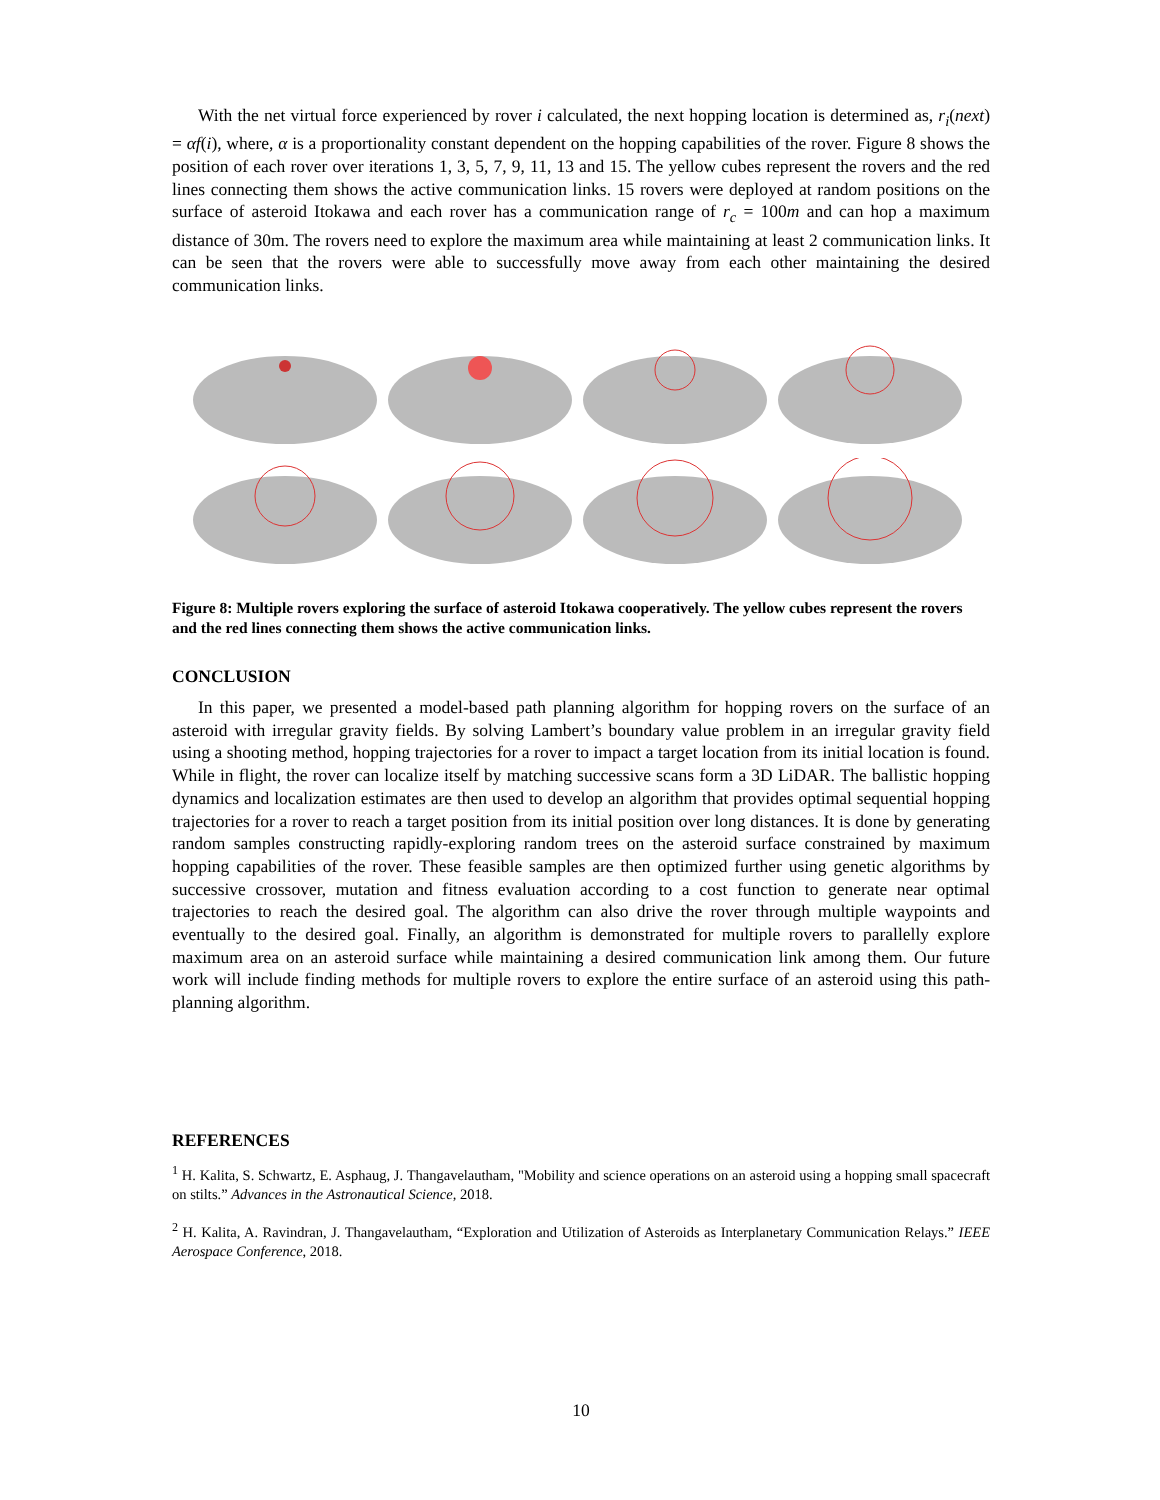With the net virtual force experienced by rover i calculated, the next hopping location is determined as, r<sub>i</sub>(next) = αf(i), where, α is a proportionality constant dependent on the hopping capabilities of the rover. Figure 8 shows the position of each rover over iterations 1, 3, 5, 7, 9, 11, 13 and 15. The yellow cubes represent the rovers and the red lines connecting them shows the active communication links. 15 rovers were deployed at random positions on the surface of asteroid Itokawa and each rover has a communication range of r<sub>c</sub> = 100m and can hop a maximum distance of 30m. The rovers need to explore the maximum area while maintaining at least 2 communication links. It can be seen that the rovers were able to successfully move away from each other maintaining the desired communication links.
Figure 8: Multiple rovers exploring the surface of asteroid Itokawa cooperatively. The yellow cubes represent the rovers and the red lines connecting them shows the active communication links.
CONCLUSION
In this paper, we presented a model-based path planning algorithm for hopping rovers on the surface of an asteroid with irregular gravity fields. By solving Lambert’s boundary value problem in an irregular gravity field using a shooting method, hopping trajectories for a rover to impact a target location from its initial location is found. While in flight, the rover can localize itself by matching successive scans form a 3D LiDAR. The ballistic hopping dynamics and localization estimates are then used to develop an algorithm that provides optimal sequential hopping trajectories for a rover to reach a target position from its initial position over long distances. It is done by generating random samples constructing rapidly-exploring random trees on the asteroid surface constrained by maximum hopping capabilities of the rover. These feasible samples are then optimized further using genetic algorithms by successive crossover, mutation and fitness evaluation according to a cost function to generate near optimal trajectories to reach the desired goal. The algorithm can also drive the rover through multiple waypoints and eventually to the desired goal. Finally, an algorithm is demonstrated for multiple rovers to parallelly explore maximum area on an asteroid surface while maintaining a desired communication link among them. Our future work will include finding methods for multiple rovers to explore the entire surface of an asteroid using this path-planning algorithm.
REFERENCES
<sup>1</sup> H. Kalita, S. Schwartz, E. Asphaug, J. Thangavelautham, "Mobility and science operations on an asteroid using a hopping small spacecraft on stilts.” Advances in the Astronautical Science, 2018.
<sup>2</sup> H. Kalita, A. Ravindran, J. Thangavelautham, “Exploration and Utilization of Asteroids as Interplanetary Communication Relays.” IEEE Aerospace Conference, 2018.
10